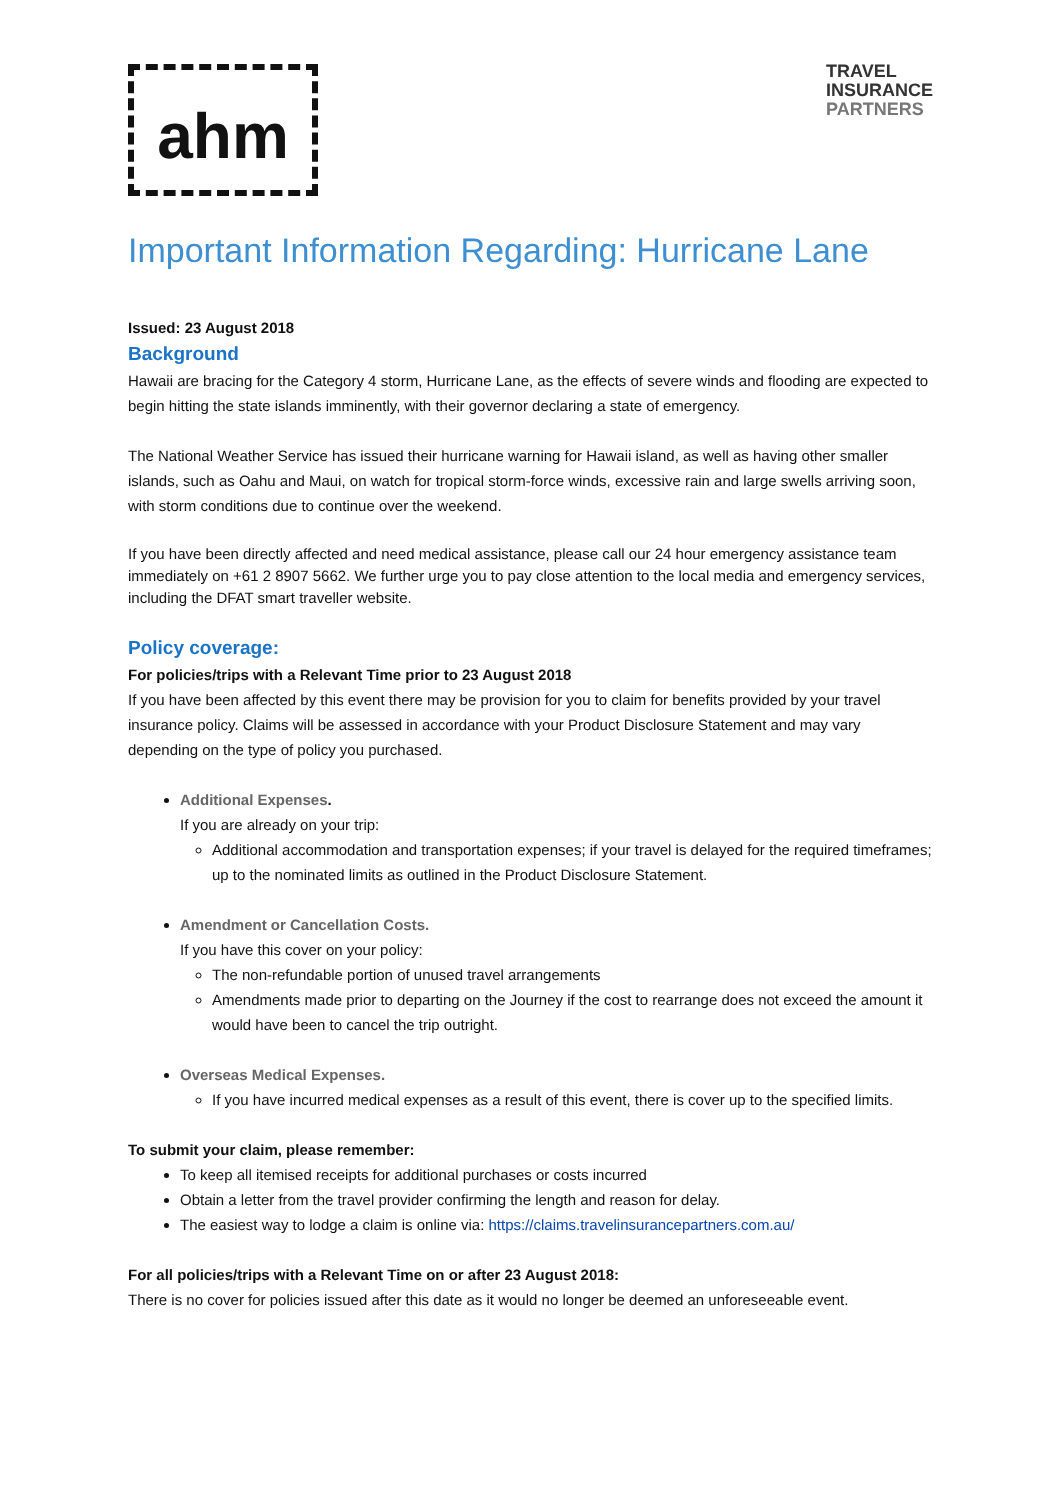ahm
TRAVEL
INSURANCE
PARTNERS
Important Information Regarding: Hurricane Lane
Issued: 23 August 2018
Background
Hawaii are bracing for the Category 4 storm, Hurricane Lane, as the effects of severe winds and flooding are expected to begin hitting the state islands imminently, with their governor declaring a state of emergency.
The National Weather Service has issued their hurricane warning for Hawaii island, as well as having other smaller islands, such as Oahu and Maui, on watch for tropical storm-force winds, excessive rain and large swells arriving soon, with storm conditions due to continue over the weekend.
If you have been directly affected and need medical assistance, please call our 24 hour emergency assistance team immediately on +61 2 8907 5662. We further urge you to pay close attention to the local media and emergency services, including the DFAT smart traveller website.
Policy coverage:
For policies/trips with a Relevant Time prior to 23 August 2018
If you have been affected by this event there may be provision for you to claim for benefits provided by your travel insurance policy. Claims will be assessed in accordance with your Product Disclosure Statement and may vary depending on the type of policy you purchased.
Additional Expenses.
If you are already on your trip:
Additional accommodation and transportation expenses; if your travel is delayed for the required timeframes; up to the nominated limits as outlined in the Product Disclosure Statement.
Amendment or Cancellation Costs.
If you have this cover on your policy:
The non-refundable portion of unused travel arrangements
Amendments made prior to departing on the Journey if the cost to rearrange does not exceed the amount it would have been to cancel the trip outright.
Overseas Medical Expenses.
If you have incurred medical expenses as a result of this event, there is cover up to the specified limits.
To submit your claim, please remember:
To keep all itemised receipts for additional purchases or costs incurred
Obtain a letter from the travel provider confirming the length and reason for delay.
The easiest way to lodge a claim is online via: https://claims.travelinsurancepartners.com.au/
For all policies/trips with a Relevant Time on or after 23 August 2018:
There is no cover for policies issued after this date as it would no longer be deemed an unforeseeable event.